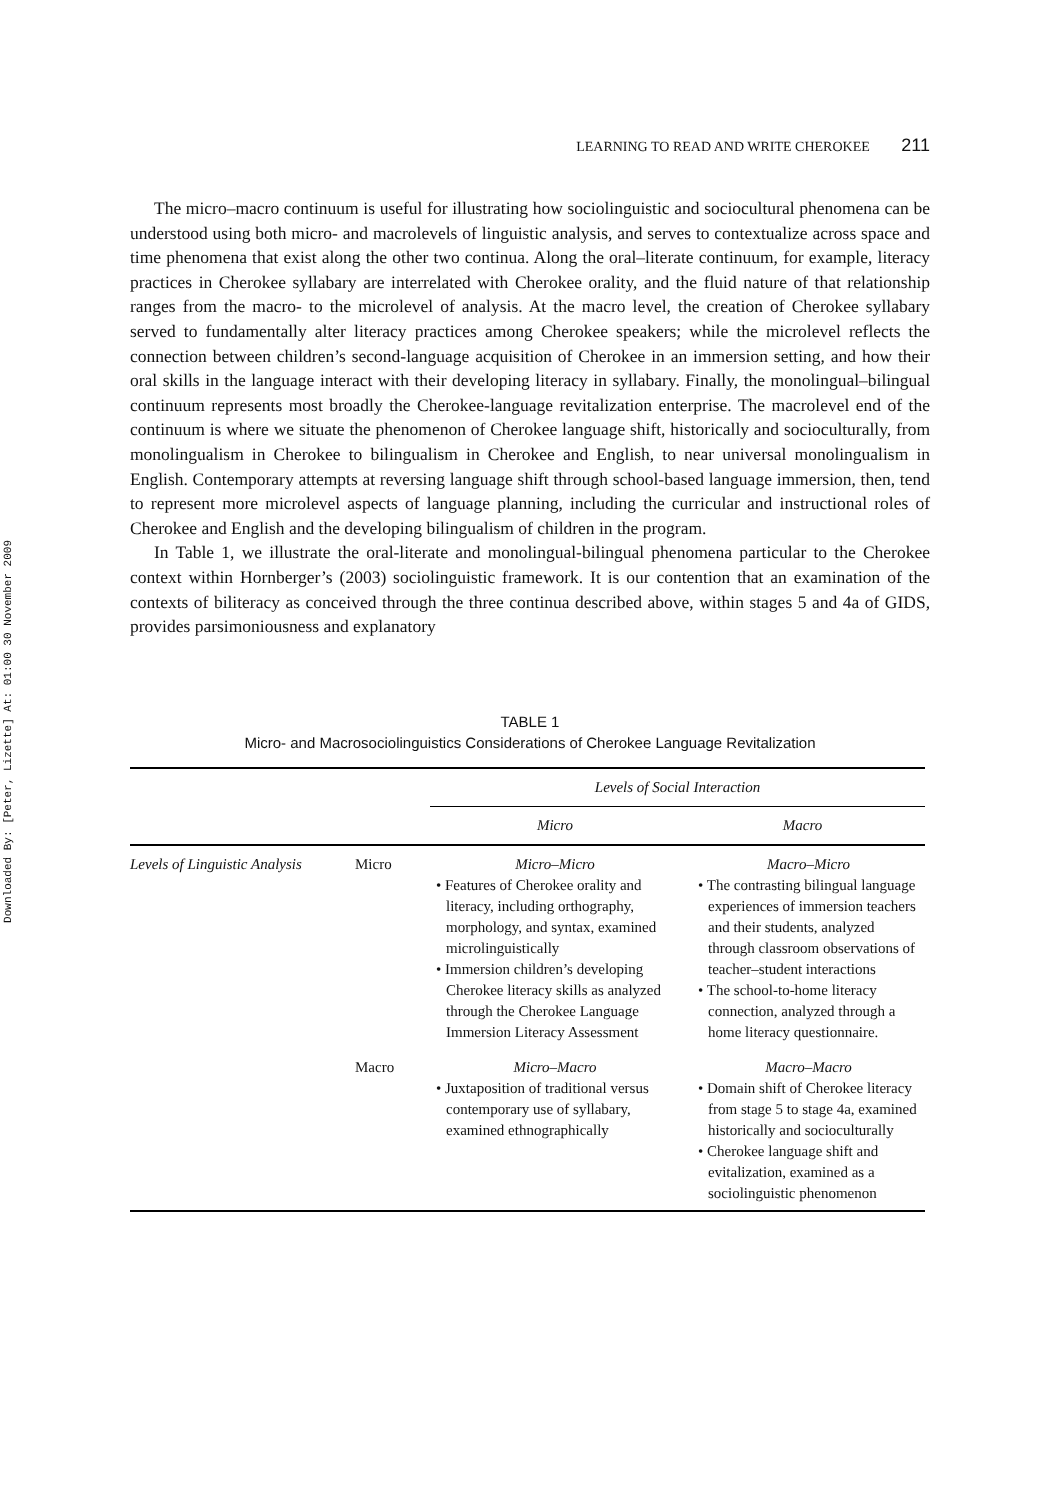Downloaded By: [Peter, Lizette] At: 01:00 30 November 2009
LEARNING TO READ AND WRITE CHEROKEE 211
The micro–macro continuum is useful for illustrating how sociolinguistic and sociocultural phenomena can be understood using both micro- and macrolevels of linguistic analysis, and serves to contextualize across space and time phenomena that exist along the other two continua. Along the oral–literate continuum, for example, literacy practices in Cherokee syllabary are interrelated with Cherokee orality, and the fluid nature of that relationship ranges from the macro- to the microlevel of analysis. At the macro level, the creation of Cherokee syllabary served to fundamentally alter literacy practices among Cherokee speakers; while the microlevel reflects the connection between children’s second-language acquisition of Cherokee in an immersion setting, and how their oral skills in the language interact with their developing literacy in syllabary. Finally, the monolingual–bilingual continuum represents most broadly the Cherokee-language revitalization enterprise. The macrolevel end of the continuum is where we situate the phenomenon of Cherokee language shift, historically and socioculturally, from monolingualism in Cherokee to bilingualism in Cherokee and English, to near universal monolingualism in English. Contemporary attempts at reversing language shift through school-based language immersion, then, tend to represent more microlevel aspects of language planning, including the curricular and instructional roles of Cherokee and English and the developing bilingualism of children in the program.
In Table 1, we illustrate the oral-literate and monolingual-bilingual phenomena particular to the Cherokee context within Hornberger’s (2003) sociolinguistic framework. It is our contention that an examination of the contexts of biliteracy as conceived through the three continua described above, within stages 5 and 4a of GIDS, provides parsimoniousness and explanatory
TABLE 1
Micro- and Macrosociolinguistics Considerations of Cherokee Language Revitalization
| | | Levels of Social Interaction | |
| --- | --- | --- | --- |
| | | Micro | Macro |
| Levels of Linguistic Analysis | Micro | Micro–Micro • Features of Cherokee orality and literacy, including orthography, morphology, and syntax, examined microlinguistically • Immersion children’s developing Cherokee literacy skills as analyzed through the Cherokee Language Immersion Literacy Assessment | Macro–Micro • The contrasting bilingual language experiences of immersion teachers and their students, analyzed through classroom observations of teacher–student interactions • The school-to-home literacy connection, analyzed through a home literacy questionnaire. |
| | Macro | Micro–Macro • Juxtaposition of traditional versus contemporary use of syllabary, examined ethnographically | Macro–Macro • Domain shift of Cherokee literacy from stage 5 to stage 4a, examined historically and socioculturally • Cherokee language shift and evitalization, examined as a sociolinguistic phenomenon |